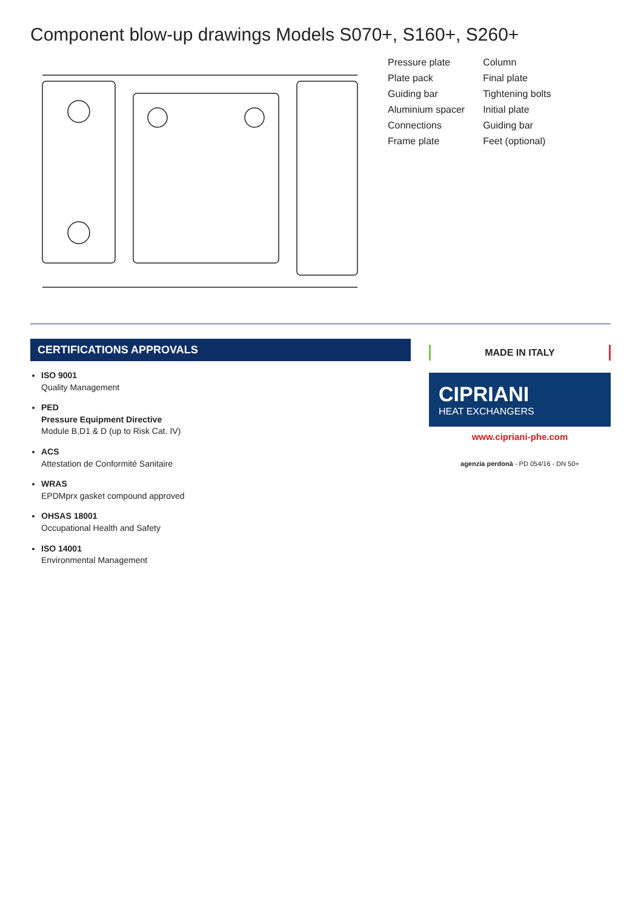Component blow-up drawings Models S070+, S160+, S260+
Pressure plate
Column
Plate pack
Final plate
Guiding bar
Tightening bolts
Aluminium spacer
Initial plate
Connections
Guiding bar
Frame plate
Feet (optional)
CERTIFICATIONS APPROVALS
ISO 9001
Quality Management
PED
Pressure Equipment Directive
Module B,D1 & D (up to Risk Cat. IV)
ACS
Attestation de Conformité Sanitaire
WRAS
EPDMprx gasket compound approved
OHSAS 18001
Occupational Health and Safety
ISO 14001
Environmental Management
MADE IN ITALY
CIPRIANI
HEAT EXCHANGERS
www.cipriani-phe.com
agenzia perdonà - PD 054/16 - DN 50+